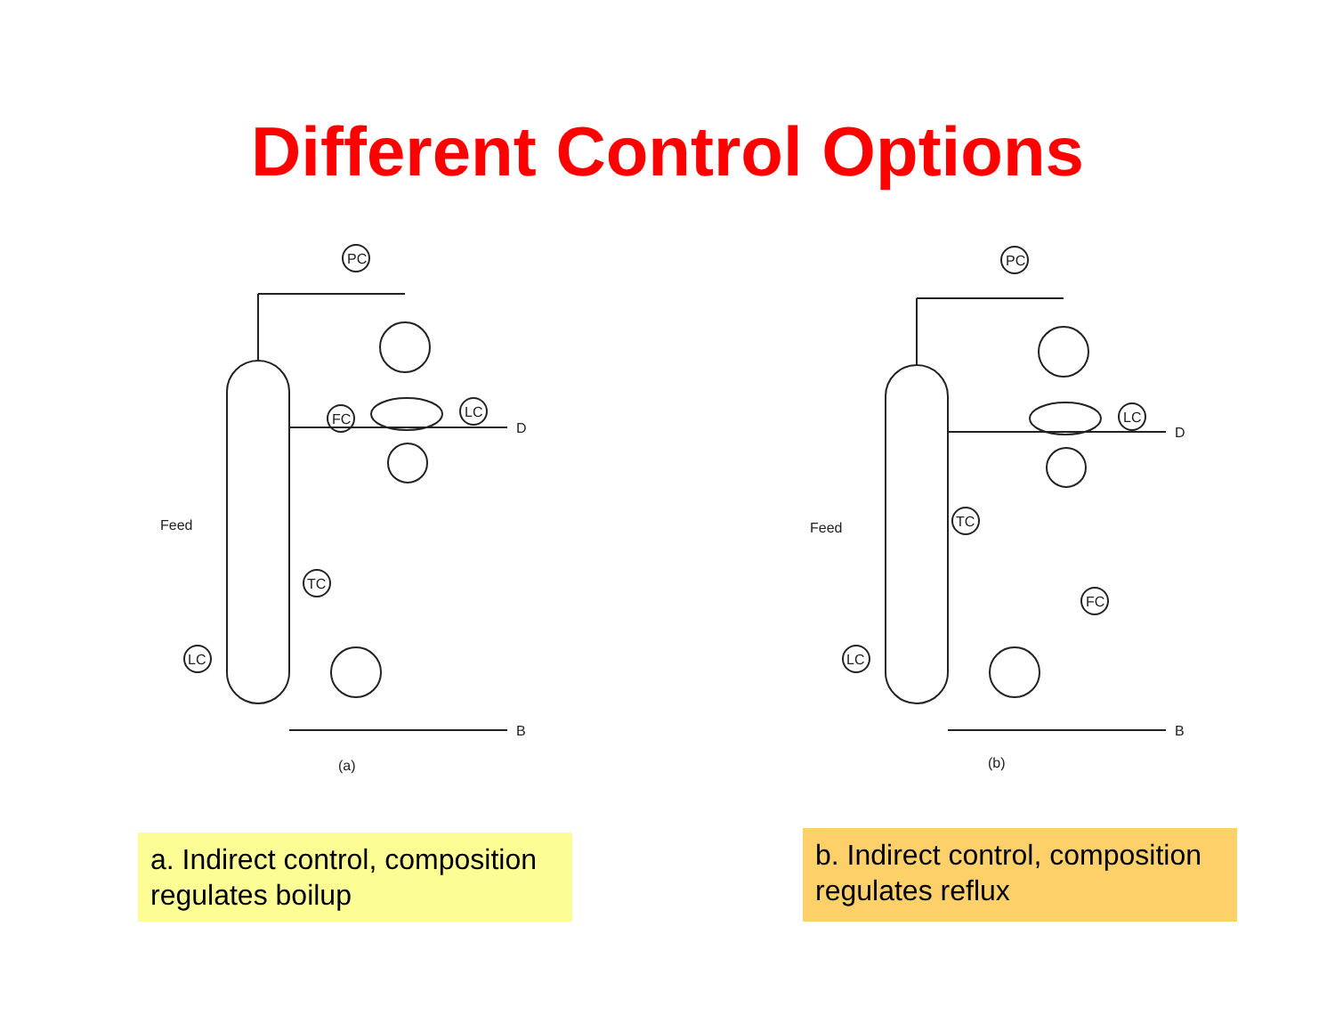Different Control Options
PC
FC
LC
TC
LC
Feed
D
B
(a)
PC
LC
TC
FC
LC
Feed
D
B
(b)
a. Indirect control, composition regulates boilup
b. Indirect control, composition regulates reflux